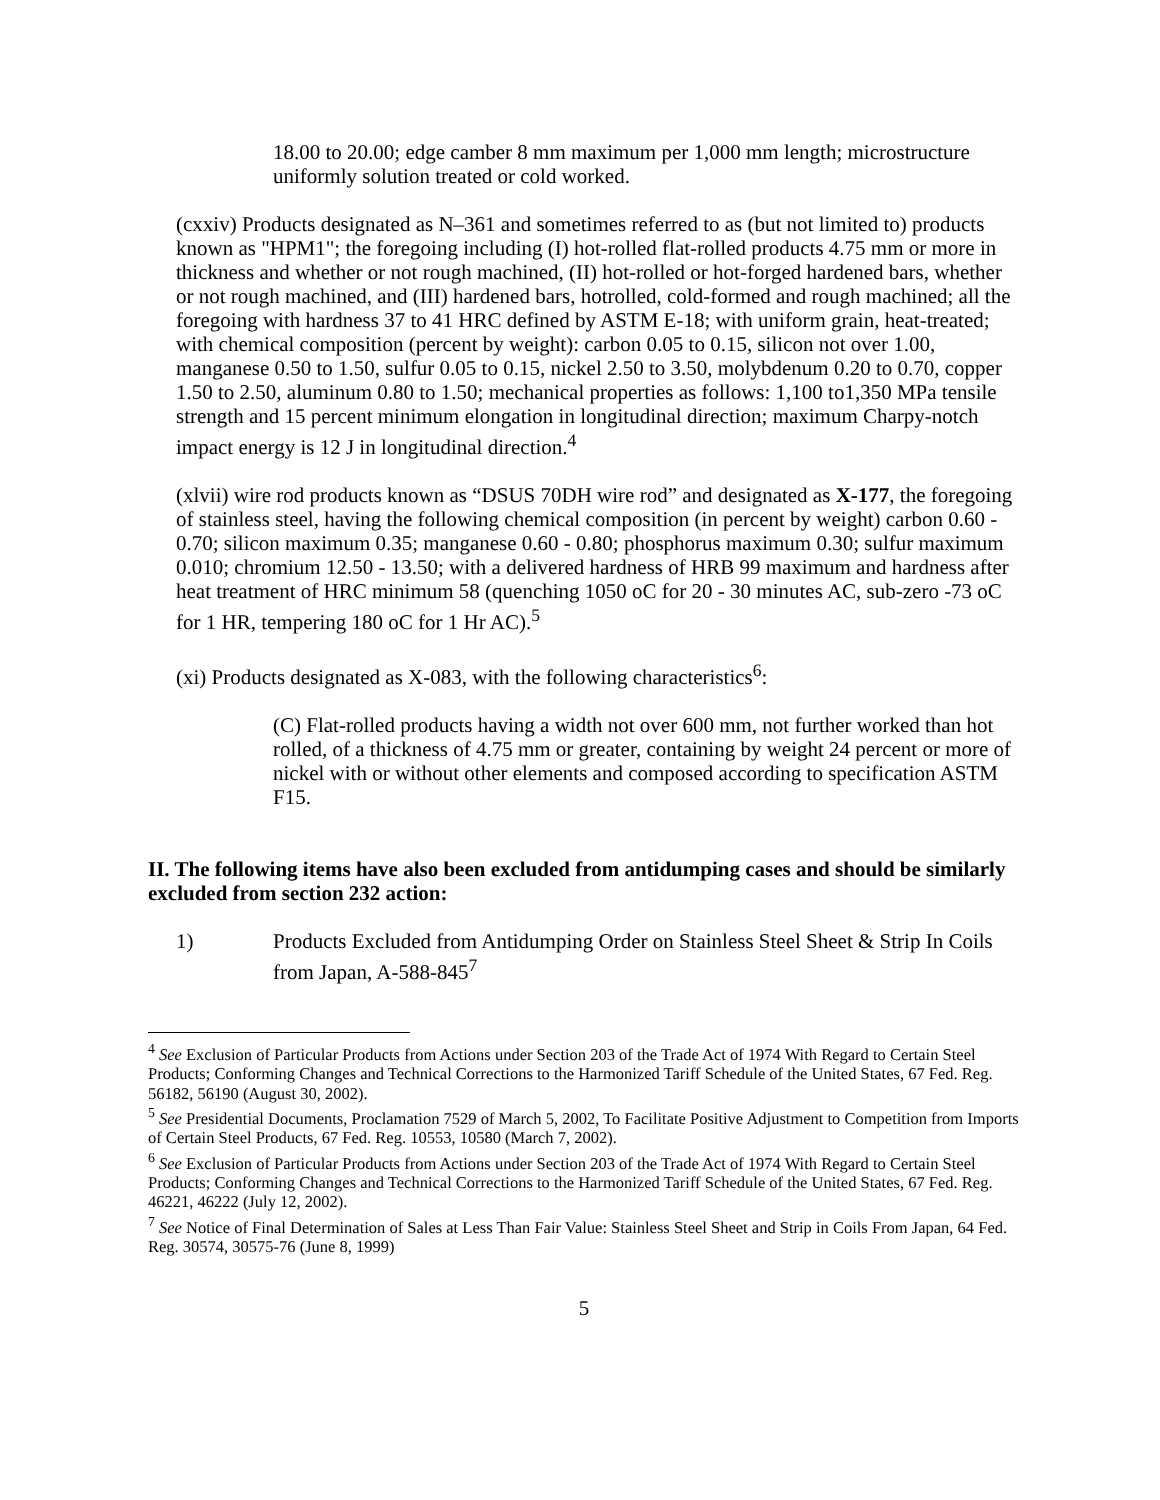18.00 to 20.00; edge camber 8 mm maximum per 1,000 mm length; microstructure uniformly solution treated or cold worked.
(cxxiv) Products designated as N–361 and sometimes referred to as (but not limited to) products known as "HPM1"; the foregoing including (I) hot-rolled flat-rolled products 4.75 mm or more in thickness and whether or not rough machined, (II) hot-rolled or hot-forged hardened bars, whether or not rough machined, and (III) hardened bars, hotrolled, cold-formed and rough machined; all the foregoing with hardness 37 to 41 HRC defined by ASTM E-18; with uniform grain, heat-treated; with chemical composition (percent by weight): carbon 0.05 to 0.15, silicon not over 1.00, manganese 0.50 to 1.50, sulfur 0.05 to 0.15, nickel 2.50 to 3.50, molybdenum 0.20 to 0.70, copper 1.50 to 2.50, aluminum 0.80 to 1.50; mechanical properties as follows: 1,100 to1,350 MPa tensile strength and 15 percent minimum elongation in longitudinal direction; maximum Charpy-notch impact energy is 12 J in longitudinal direction.<sup>4</sup>
(xlvii) wire rod products known as “DSUS 70DH wire rod” and designated as X-177, the foregoing of stainless steel, having the following chemical composition (in percent by weight) carbon 0.60 - 0.70; silicon maximum 0.35; manganese 0.60 - 0.80; phosphorus maximum 0.30; sulfur maximum 0.010; chromium 12.50 - 13.50; with a delivered hardness of HRB 99 maximum and hardness after heat treatment of HRC minimum 58 (quenching 1050 oC for 20 - 30 minutes AC, sub-zero -73 oC for 1 HR, tempering 180 oC for 1 Hr AC).<sup>5</sup>
(xi) Products designated as X-083, with the following characteristics<sup>6</sup>:
(C) Flat-rolled products having a width not over 600 mm, not further worked than hot rolled, of a thickness of 4.75 mm or greater, containing by weight 24 percent or more of nickel with or without other elements and composed according to specification ASTM F15.
II. The following items have also been excluded from antidumping cases and should be similarly excluded from section 232 action:
1) Products Excluded from Antidumping Order on Stainless Steel Sheet & Strip In Coils from Japan, A-588-845<sup>7</sup>
<sup>4</sup> See Exclusion of Particular Products from Actions under Section 203 of the Trade Act of 1974 With Regard to Certain Steel Products; Conforming Changes and Technical Corrections to the Harmonized Tariff Schedule of the United States, 67 Fed. Reg. 56182, 56190 (August 30, 2002).
<sup>5</sup> See Presidential Documents, Proclamation 7529 of March 5, 2002, To Facilitate Positive Adjustment to Competition from Imports of Certain Steel Products, 67 Fed. Reg. 10553, 10580 (March 7, 2002).
<sup>6</sup> See Exclusion of Particular Products from Actions under Section 203 of the Trade Act of 1974 With Regard to Certain Steel Products; Conforming Changes and Technical Corrections to the Harmonized Tariff Schedule of the United States, 67 Fed. Reg. 46221, 46222 (July 12, 2002).
<sup>7</sup> See Notice of Final Determination of Sales at Less Than Fair Value: Stainless Steel Sheet and Strip in Coils From Japan, 64 Fed. Reg. 30574, 30575-76 (June 8, 1999)
5